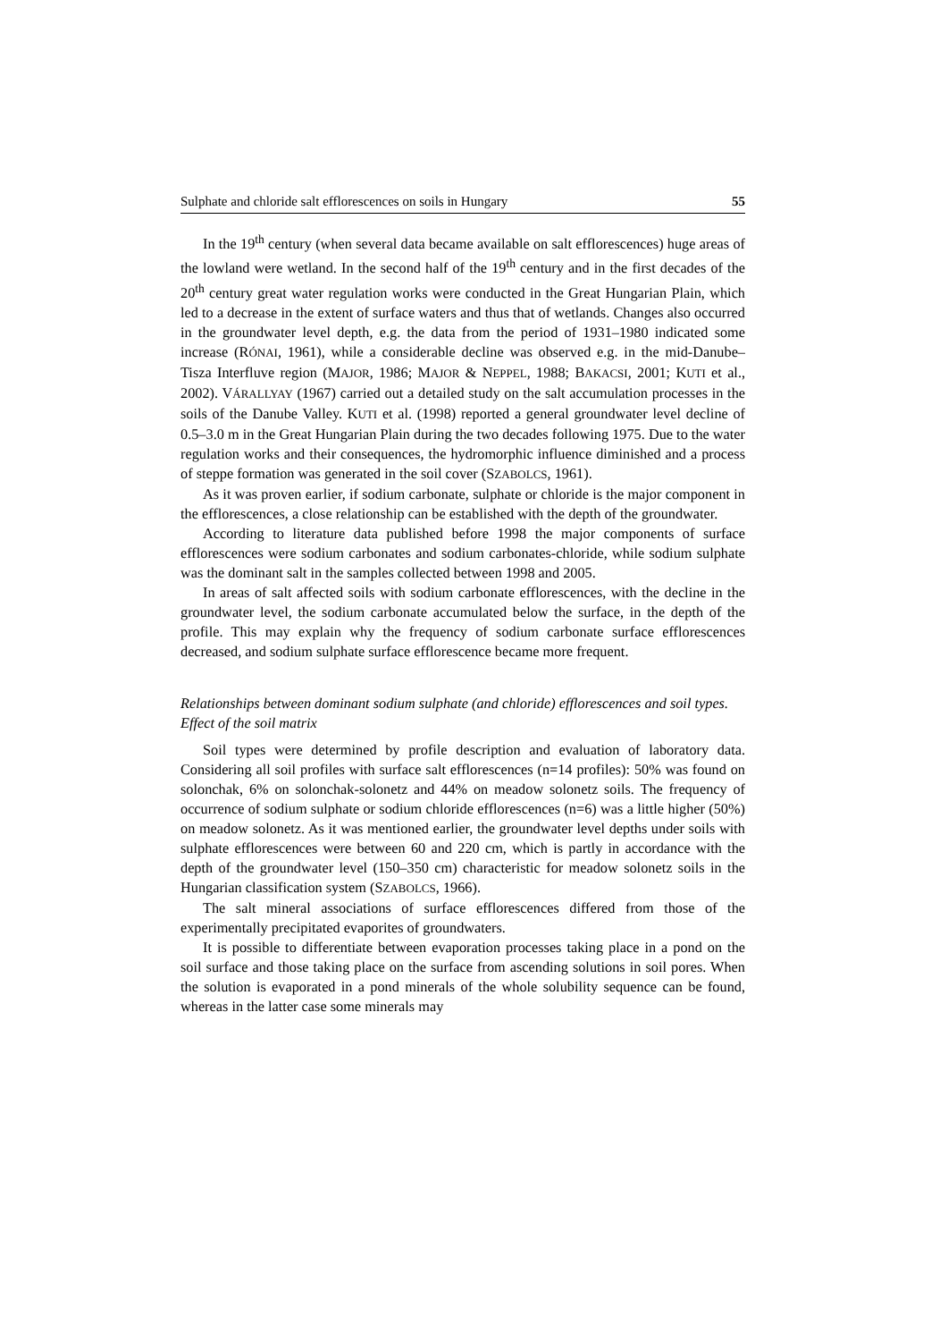Sulphate and chloride salt efflorescences on soils in Hungary 55
In the 19<sup>th</sup> century (when several data became available on salt efflorescences) huge areas of the lowland were wetland. In the second half of the 19<sup>th</sup> century and in the first decades of the 20<sup>th</sup> century great water regulation works were conducted in the Great Hungarian Plain, which led to a decrease in the extent of surface waters and thus that of wetlands. Changes also occurred in the groundwater level depth, e.g. the data from the period of 1931–1980 indicated some increase (RÓNAI, 1961), while a considerable decline was observed e.g. in the mid-Danube–Tisza Interfluve region (MAJOR, 1986; MAJOR & NEPPEL, 1988; BAKACSI, 2001; KUTI et al., 2002). VÁRALLYAY (1967) carried out a detailed study on the salt accumulation processes in the soils of the Danube Valley. KUTI et al. (1998) reported a general groundwater level decline of 0.5–3.0 m in the Great Hungarian Plain during the two decades following 1975. Due to the water regulation works and their consequences, the hydromorphic influence diminished and a process of steppe formation was generated in the soil cover (SZABOLCS, 1961).
As it was proven earlier, if sodium carbonate, sulphate or chloride is the major component in the efflorescences, a close relationship can be established with the depth of the groundwater.
According to literature data published before 1998 the major components of surface efflorescences were sodium carbonates and sodium carbonates-chloride, while sodium sulphate was the dominant salt in the samples collected between 1998 and 2005.
In areas of salt affected soils with sodium carbonate efflorescences, with the decline in the groundwater level, the sodium carbonate accumulated below the surface, in the depth of the profile. This may explain why the frequency of sodium carbonate surface efflorescences decreased, and sodium sulphate surface efflorescence became more frequent.
Relationships between dominant sodium sulphate (and chloride) efflorescences and soil types. Effect of the soil matrix
Soil types were determined by profile description and evaluation of laboratory data. Considering all soil profiles with surface salt efflorescences (n=14 profiles): 50% was found on solonchak, 6% on solonchak-solonetz and 44% on meadow solonetz soils. The frequency of occurrence of sodium sulphate or sodium chloride efflorescences (n=6) was a little higher (50%) on meadow solonetz. As it was mentioned earlier, the groundwater level depths under soils with sulphate efflorescences were between 60 and 220 cm, which is partly in accordance with the depth of the groundwater level (150–350 cm) characteristic for meadow solonetz soils in the Hungarian classification system (SZABOLCS, 1966).
The salt mineral associations of surface efflorescences differed from those of the experimentally precipitated evaporites of groundwaters.
It is possible to differentiate between evaporation processes taking place in a pond on the soil surface and those taking place on the surface from ascending solutions in soil pores. When the solution is evaporated in a pond minerals of the whole solubility sequence can be found, whereas in the latter case some minerals may